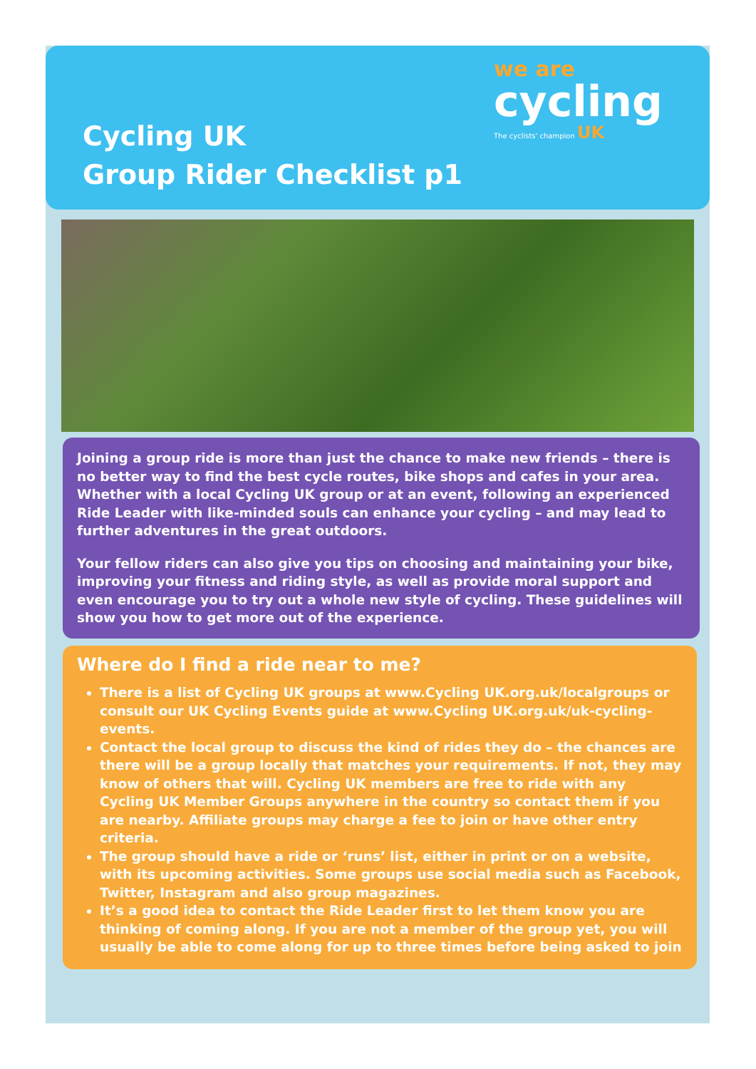we are
cycling
The cyclists' champion UK
Cycling UK
Group Rider Checklist p1
Joining a group ride is more than just the chance to make new friends – there is no better way to find the best cycle routes, bike shops and cafes in your area. Whether with a local Cycling UK group or at an event, following an experienced Ride Leader with like-minded souls can enhance your cycling – and may lead to further adventures in the great outdoors.
Your fellow riders can also give you tips on choosing and maintaining your bike, improving your fitness and riding style, as well as provide moral support and even encourage you to try out a whole new style of cycling. These guidelines will show you how to get more out of the experience.
Where do I find a ride near to me?
There is a list of Cycling UK groups at www.Cycling UK.org.uk/localgroups or consult our UK Cycling Events guide at www.Cycling UK.org.uk/uk-cycling-events.
Contact the local group to discuss the kind of rides they do – the chances are there will be a group locally that matches your requirements. If not, they may know of others that will. Cycling UK members are free to ride with any Cycling UK Member Groups anywhere in the country so contact them if you are nearby. Affiliate groups may charge a fee to join or have other entry criteria.
The group should have a ride or ‘runs’ list, either in print or on a website, with its upcoming activities. Some groups use social media such as Facebook, Twitter, Instagram and also group magazines.
It’s a good idea to contact the Ride Leader first to let them know you are thinking of coming along. If you are not a member of the group yet, you will usually be able to come along for up to three times before being asked to join